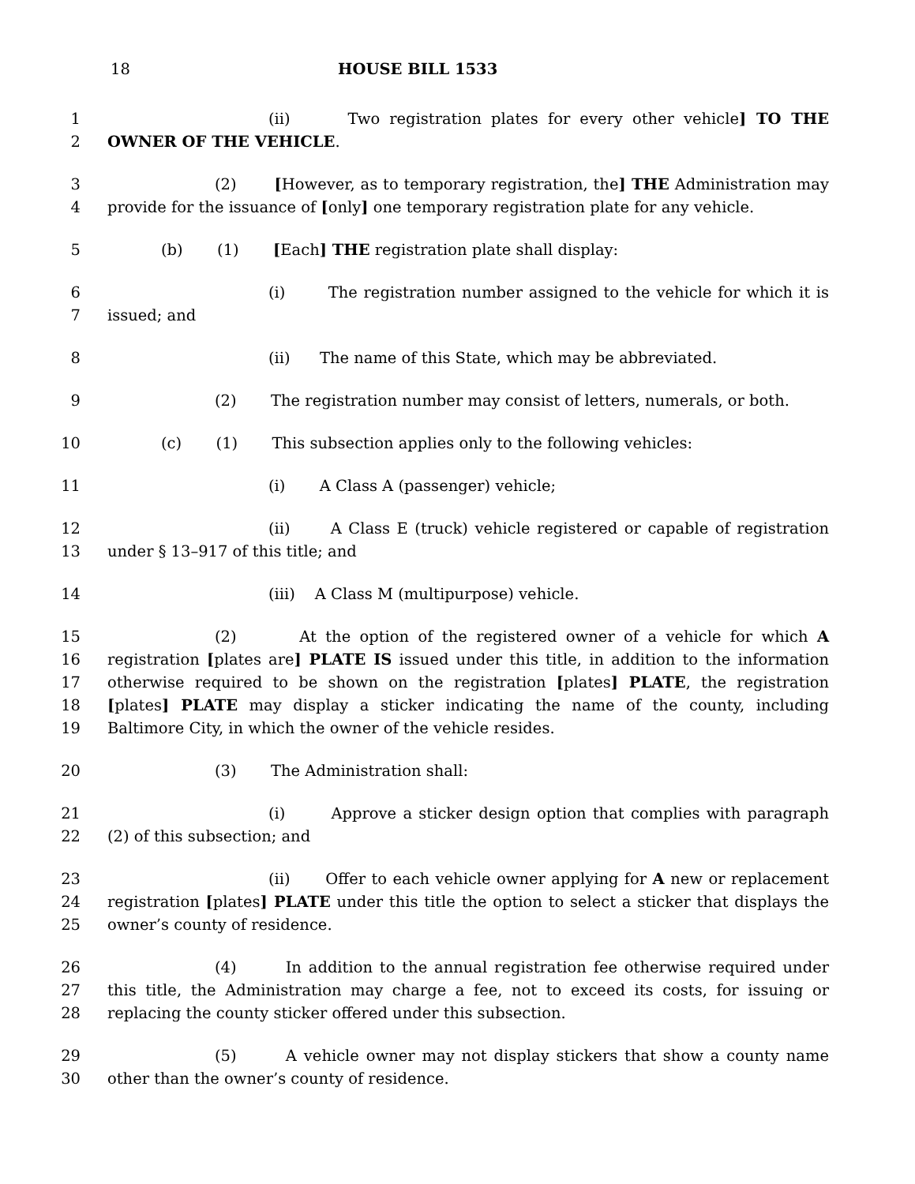18 HOUSE BILL 1533
1
2
(ii) Two registration plates for every other vehicle] TO THE OWNER OF THE VEHICLE.
3
4
(2) [However, as to temporary registration, the] THE Administration may provide for the issuance of [only] one temporary registration plate for any vehicle.
5 (b) (1) [Each] THE registration plate shall display:
6
7
(i) The registration number assigned to the vehicle for which it is issued; and
8 (ii) The name of this State, which may be abbreviated.
9 (2) The registration number may consist of letters, numerals, or both.
10 (c) (1) This subsection applies only to the following vehicles:
11 (i) A Class A (passenger) vehicle;
12
13
(ii) A Class E (truck) vehicle registered or capable of registration under § 13–917 of this title; and
14 (iii) A Class M (multipurpose) vehicle.
15
16
17
18
19
(2) At the option of the registered owner of a vehicle for which A registration [plates are] PLATE IS issued under this title, in addition to the information otherwise required to be shown on the registration [plates] PLATE, the registration [plates] PLATE may display a sticker indicating the name of the county, including Baltimore City, in which the owner of the vehicle resides.
20 (3) The Administration shall:
21
22
(i) Approve a sticker design option that complies with paragraph (2) of this subsection; and
23
24
25
(ii) Offer to each vehicle owner applying for A new or replacement registration [plates] PLATE under this title the option to select a sticker that displays the owner’s county of residence.
26
27
28
(4) In addition to the annual registration fee otherwise required under this title, the Administration may charge a fee, not to exceed its costs, for issuing or replacing the county sticker offered under this subsection.
29
30
(5) A vehicle owner may not display stickers that show a county name other than the owner’s county of residence.